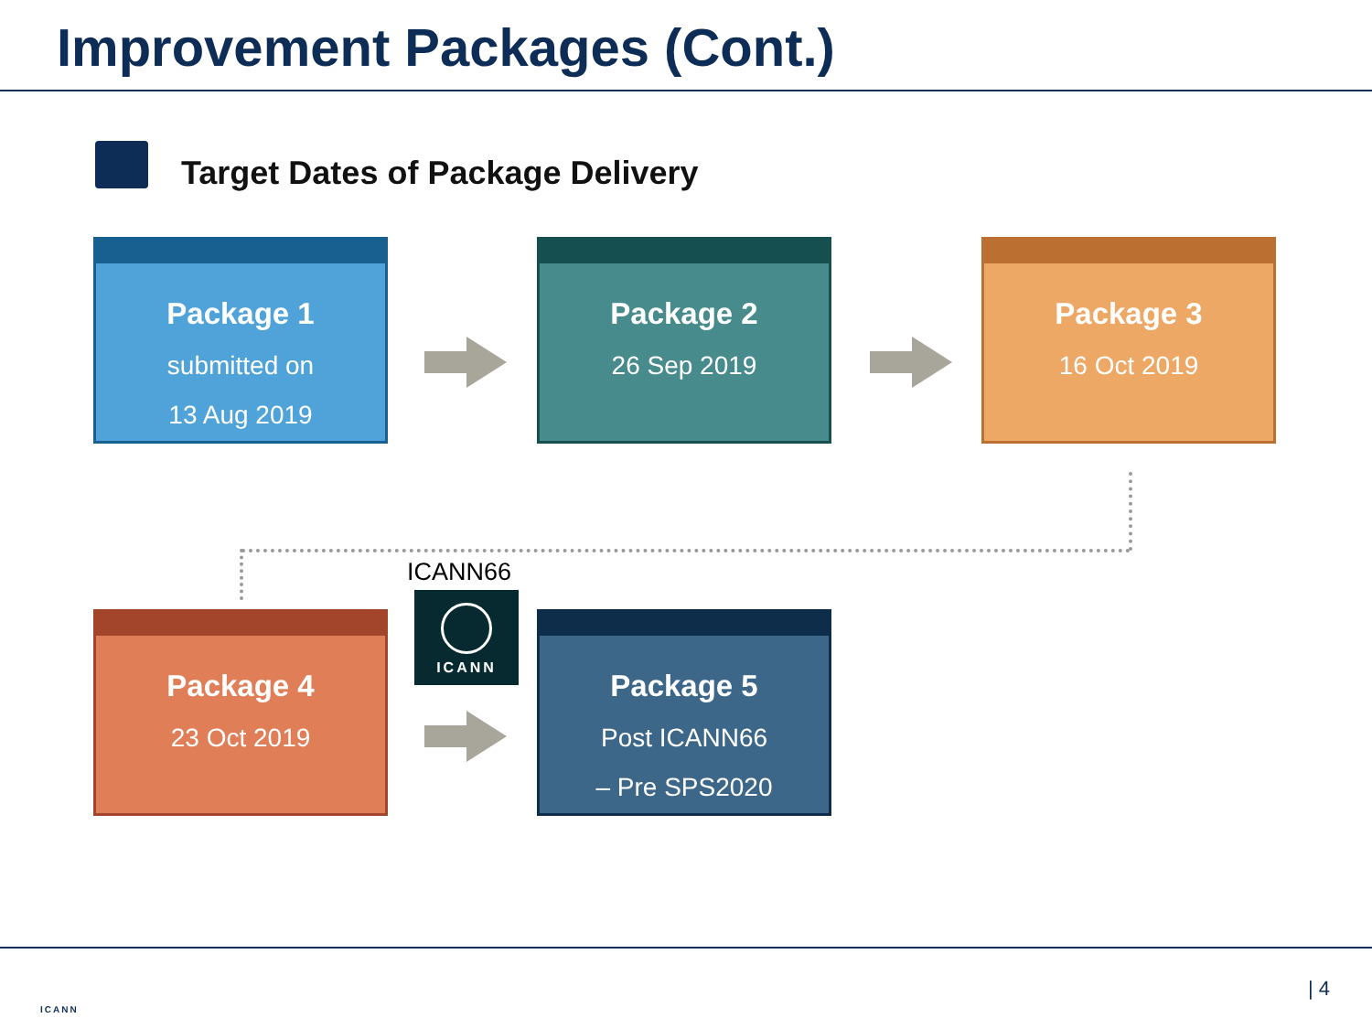Improvement Packages (Cont.)
Target Dates of Package Delivery
Package 1
submitted on
13 Aug 2019
Package 2
26 Sep 2019
Package 3
16 Oct 2019
ICANN66
ICANN
Package 4
23 Oct 2019
Package 5
Post ICANN66
– Pre SPS2020
ICANN
| 4